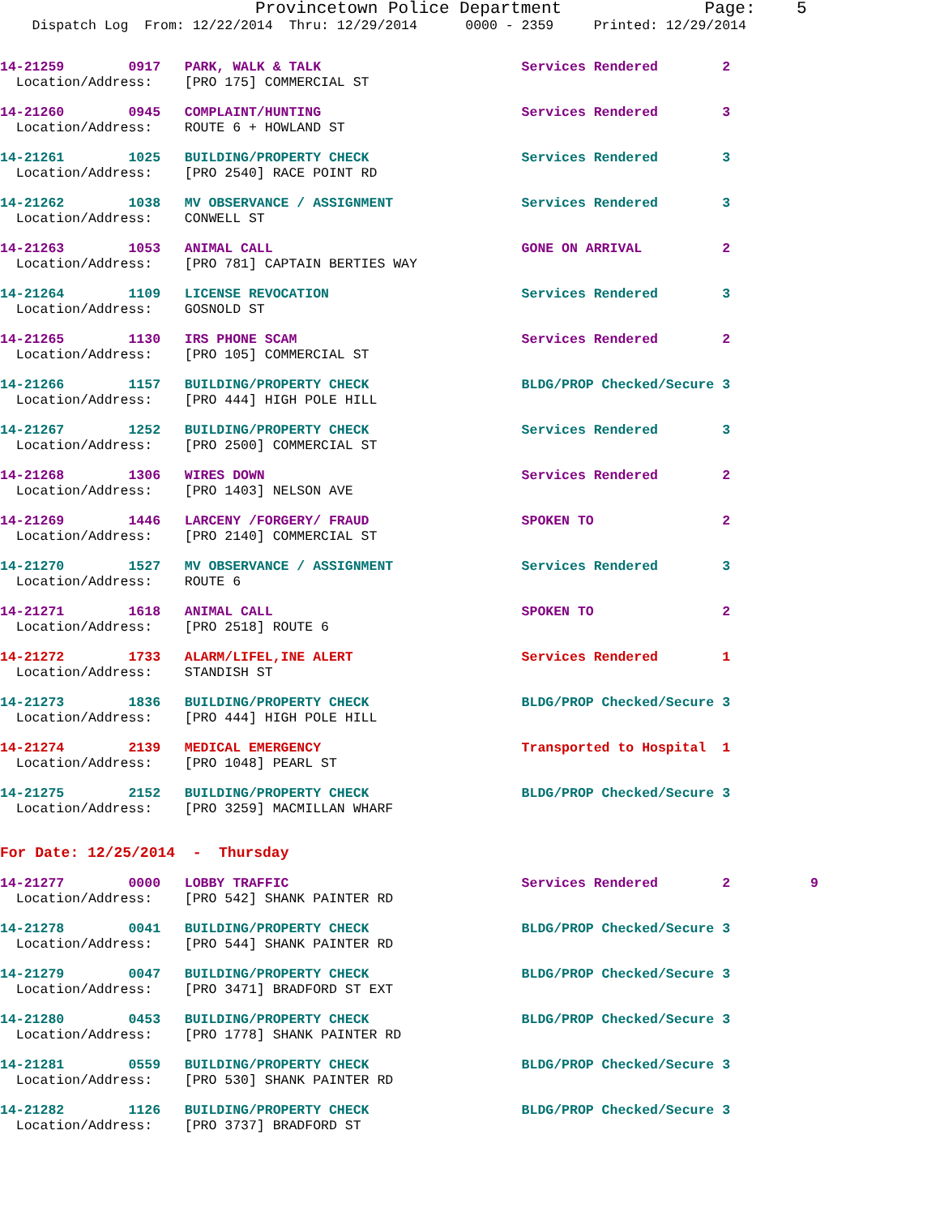Provincetown Police Department              Page:    5
    Dispatch Log  From: 12/22/2014  Thru: 12/29/2014      0000 - 2359     Printed: 12/29/2014
14-21259        0917   PARK, WALK & TALK                         Services Rendered        2
  Location/Address:    [PRO 175] COMMERCIAL ST
14-21260        0945   COMPLAINT/HUNTING                         Services Rendered        3
  Location/Address:    ROUTE 6 + HOWLAND ST
14-21261        1025   BUILDING/PROPERTY CHECK                   Services Rendered        3
  Location/Address:    [PRO 2540] RACE POINT RD
14-21262        1038   MV OBSERVANCE / ASSIGNMENT                Services Rendered        3
  Location/Address:    CONWELL ST
14-21263        1053   ANIMAL CALL                               GONE ON ARRIVAL          2
  Location/Address:    [PRO 781] CAPTAIN BERTIES WAY
14-21264        1109   LICENSE REVOCATION                        Services Rendered        3
  Location/Address:    GOSNOLD ST
14-21265        1130   IRS PHONE SCAM                            Services Rendered        2
  Location/Address:    [PRO 105] COMMERCIAL ST
14-21266        1157   BUILDING/PROPERTY CHECK                   BLDG/PROP Checked/Secure 3
  Location/Address:    [PRO 444] HIGH POLE HILL
14-21267        1252   BUILDING/PROPERTY CHECK                   Services Rendered        3
  Location/Address:    [PRO 2500] COMMERCIAL ST
14-21268        1306   WIRES DOWN                                Services Rendered        2
  Location/Address:    [PRO 1403] NELSON AVE
14-21269        1446   LARCENY /FORGERY/ FRAUD                   SPOKEN TO                2
  Location/Address:    [PRO 2140] COMMERCIAL ST
14-21270        1527   MV OBSERVANCE / ASSIGNMENT                Services Rendered        3
  Location/Address:    ROUTE 6
14-21271        1618   ANIMAL CALL                               SPOKEN TO                2
  Location/Address:    [PRO 2518] ROUTE 6
14-21272        1733   ALARM/LIFEL,INE ALERT                     Services Rendered        1
  Location/Address:    STANDISH ST
14-21273        1836   BUILDING/PROPERTY CHECK                   BLDG/PROP Checked/Secure 3
  Location/Address:    [PRO 444] HIGH POLE HILL
14-21274        2139   MEDICAL EMERGENCY                         Transported to Hospital  1
  Location/Address:    [PRO 1048] PEARL ST
14-21275        2152   BUILDING/PROPERTY CHECK                   BLDG/PROP Checked/Secure 3
  Location/Address:    [PRO 3259] MACMILLAN WHARF
For Date: 12/25/2014  -  Thursday
14-21277        0000   LOBBY TRAFFIC                             Services Rendered        2          9
  Location/Address:    [PRO 542] SHANK PAINTER RD
14-21278        0041   BUILDING/PROPERTY CHECK                   BLDG/PROP Checked/Secure 3
  Location/Address:    [PRO 544] SHANK PAINTER RD
14-21279        0047   BUILDING/PROPERTY CHECK                   BLDG/PROP Checked/Secure 3
  Location/Address:    [PRO 3471] BRADFORD ST EXT
14-21280        0453   BUILDING/PROPERTY CHECK                   BLDG/PROP Checked/Secure 3
  Location/Address:    [PRO 1778] SHANK PAINTER RD
14-21281        0559   BUILDING/PROPERTY CHECK                   BLDG/PROP Checked/Secure 3
  Location/Address:    [PRO 530] SHANK PAINTER RD
14-21282        1126   BUILDING/PROPERTY CHECK                   BLDG/PROP Checked/Secure 3
  Location/Address:    [PRO 3737] BRADFORD ST